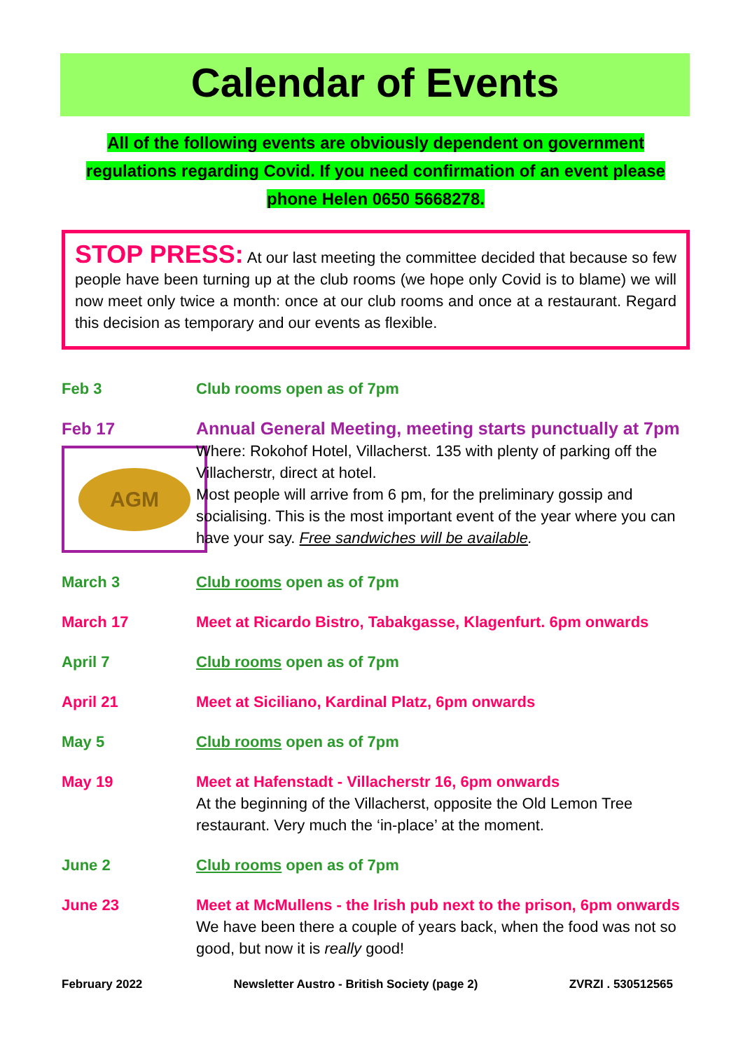Calendar of Events
All of the following events are obviously dependent on government
regulations regarding Covid. If you need confirmation of an event please
phone Helen 0650 5668278.
STOP PRESS: At our last meeting the committee decided that because so few people have been turning up at the club rooms (we hope only Covid is to blame) we will now meet only twice a month: once at our club rooms and once at a restaurant. Regard this decision as temporary and our events as flexible.
Feb 3 Club rooms open as of 7pm
Feb 17
AGM
Annual General Meeting, meeting starts punctually at 7pm
Where: Rokohof Hotel, Villacherst. 135 with plenty of parking off the Villacherstr, direct at hotel.
Most people will arrive from 6 pm, for the preliminary gossip and socialising. This is the most important event of the year where you can have your say. Free sandwiches will be available.
March 3 Club rooms open as of 7pm
March 17 Meet at Ricardo Bistro, Tabakgasse, Klagenfurt. 6pm onwards
April 7 Club rooms open as of 7pm
April 21 Meet at Siciliano, Kardinal Platz, 6pm onwards
May 5 Club rooms open as of 7pm
May 19 Meet at Hafenstadt - Villacherstr 16, 6pm onwards
At the beginning of the Villacherst, opposite the Old Lemon Tree restaurant. Very much the ‘in-place’ at the moment.
June 2 Club rooms open as of 7pm
June 23 Meet at McMullens - the Irish pub next to the prison, 6pm onwards
We have been there a couple of years back, when the food was not so good, but now it is really good!
February 2022 Newsletter Austro - British Society (page 2) ZVRZI . 530512565